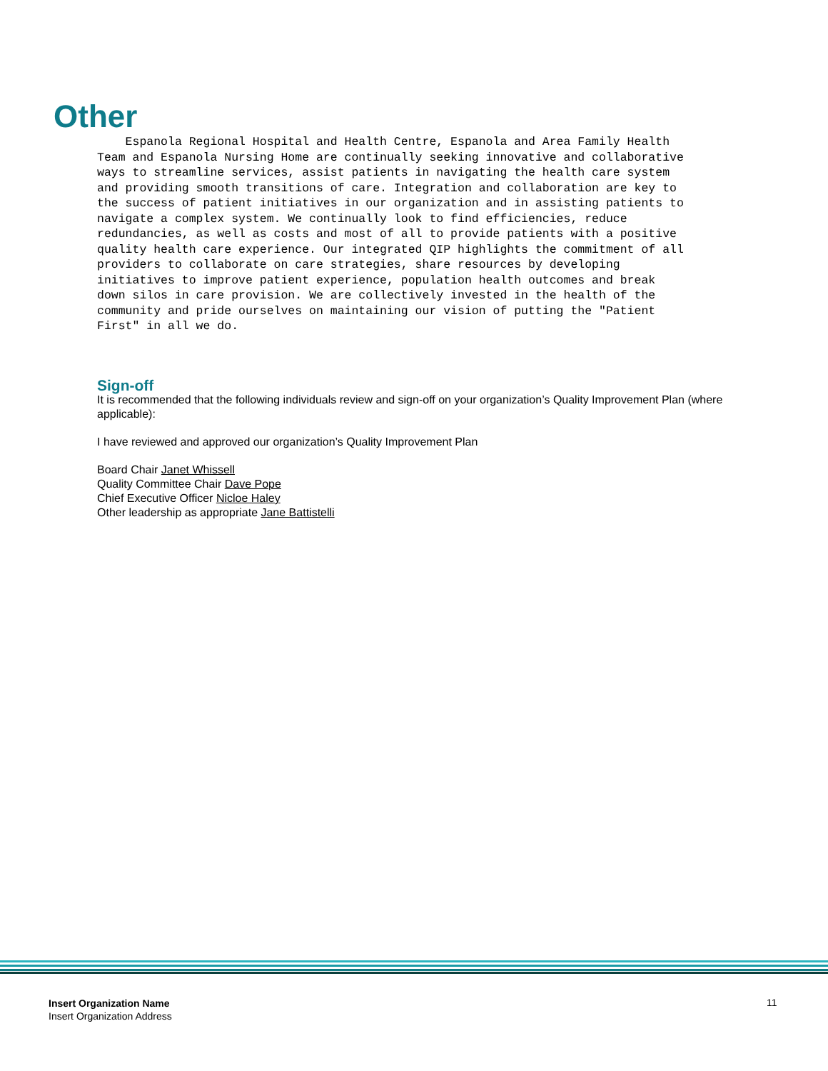Other
Espanola Regional Hospital and Health Centre, Espanola and Area Family Health Team and Espanola Nursing Home are continually seeking innovative and collaborative ways to streamline services, assist patients in navigating the health care system and providing smooth transitions of care. Integration and collaboration are key to the success of patient initiatives in our organization and in assisting patients to navigate a complex system. We continually look to find efficiencies, reduce redundancies, as well as costs and most of all to provide patients with a positive quality health care experience. Our integrated QIP highlights the commitment of all providers to collaborate on care strategies, share resources by developing initiatives to improve patient experience, population health outcomes and break down silos in care provision. We are collectively invested in the health of the community and pride ourselves on maintaining our vision of putting the "Patient First" in all we do.
Sign-off
It is recommended that the following individuals review and sign-off on your organization’s Quality Improvement Plan (where applicable):
I have reviewed and approved our organization’s Quality Improvement Plan
Board Chair Janet Whissell
Quality Committee Chair Dave Pope
Chief Executive Officer Nicloe Haley
Other leadership as appropriate Jane Battistelli
Insert Organization Name
Insert Organization Address
11